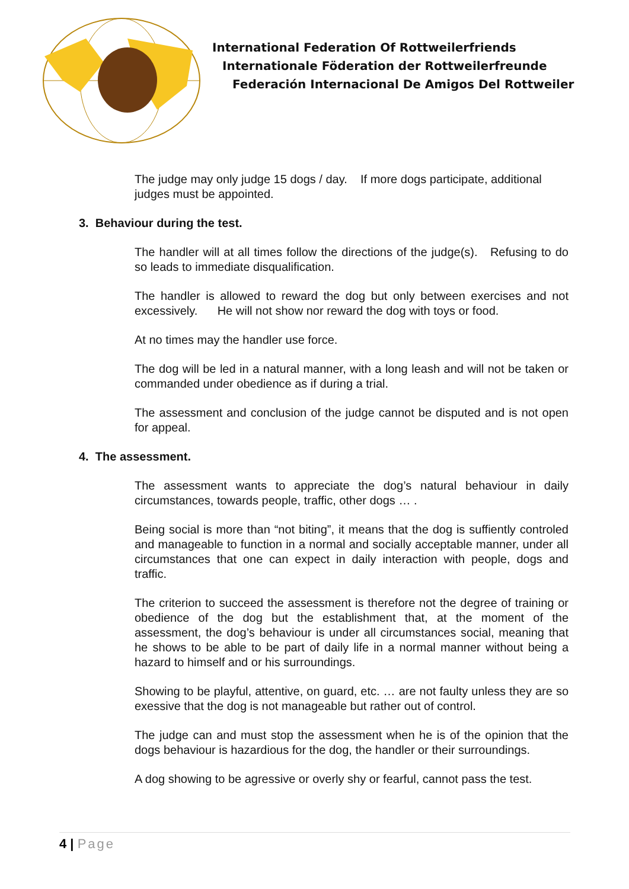International Federation Of Rottweilerfriends
Internationale Föderation der Rottweilerfreunde
Federación Internacional De Amigos Del Rottweiler
The judge may only judge 15 dogs / day. If more dogs participate, additional judges must be appointed.
3. Behaviour during the test.
The handler will at all times follow the directions of the judge(s). Refusing to do so leads to immediate disqualification.
The handler is allowed to reward the dog but only between exercises and not excessively. He will not show nor reward the dog with toys or food.
At no times may the handler use force.
The dog will be led in a natural manner, with a long leash and will not be taken or commanded under obedience as if during a trial.
The assessment and conclusion of the judge cannot be disputed and is not open for appeal.
4. The assessment.
The assessment wants to appreciate the dog’s natural behaviour in daily circumstances, towards people, traffic, other dogs … .
Being social is more than “not biting”, it means that the dog is suffiently controled and manageable to function in a normal and socially acceptable manner, under all circumstances that one can expect in daily interaction with people, dogs and traffic.
The criterion to succeed the assessment is therefore not the degree of training or obedience of the dog but the establishment that, at the moment of the assessment, the dog’s behaviour is under all circumstances social, meaning that he shows to be able to be part of daily life in a normal manner without being a hazard to himself and or his surroundings.
Showing to be playful, attentive, on guard, etc. … are not faulty unless they are so exessive that the dog is not manageable but rather out of control.
The judge can and must stop the assessment when he is of the opinion that the dogs behaviour is hazardious for the dog, the handler or their surroundings.
A dog showing to be agressive or overly shy or fearful, cannot pass the test.
4 | Page